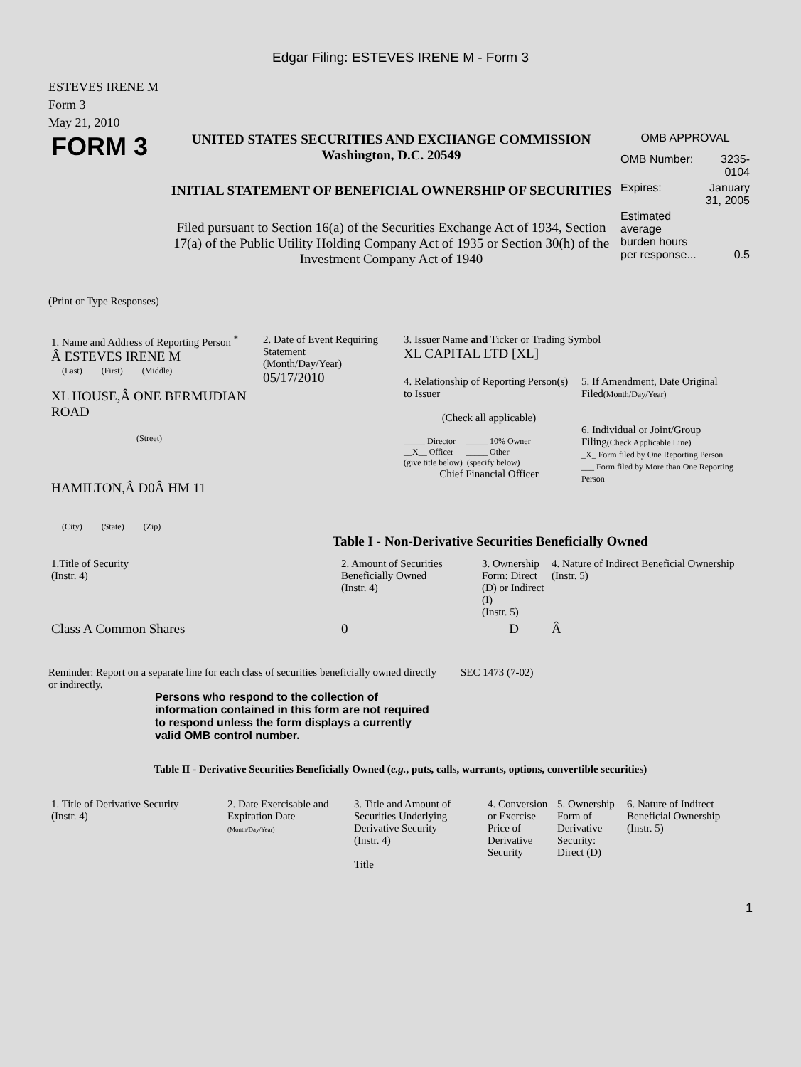Edgar Filing: ESTEVES IRENE M - Form 3
ESTEVES IRENE M
Form 3
May 21, 2010
FORM 3
UNITED STATES SECURITIES AND EXCHANGE COMMISSION
Washington, D.C. 20549
INITIAL STATEMENT OF BENEFICIAL OWNERSHIP OF SECURITIES
Filed pursuant to Section 16(a) of the Securities Exchange Act of 1934, Section 17(a) of the Public Utility Holding Company Act of 1935 or Section 30(h) of the Investment Company Act of 1940
OMB APPROVAL
| OMB Number: | 3235-0104 |
| Expires: | January 31, 2005 |
| Estimated average burden hours per response... | 0.5 |
(Print or Type Responses)
| 1. Name and Address of Reporting Person <sup>*</sup> Â ESTEVES IRENE M (Last) (First) (Middle) XL HOUSE,Â ONE BERMUDIAN ROAD (Street) HAMILTON,Â D0Â HM 11 (City) (State) (Zip) | 2. Date of Event Requiring Statement (Month/Day/Year) 05/17/2010 | 3. Issuer Name and Ticker or Trading Symbol XL CAPITAL LTD [XL] / 4. Relationship of Reporting Person(s) to Issuer (Check all applicable) _____ Director _____ 10% Owner __X__ Officer _____ Other (give title below) (specify below) Chief Financial Officer / 5. If Amendment, Date Original Filed (Month/Day/Year) 6. Individual or Joint/Group Filing (Check Applicable Line) _X_ Form filed by One Reporting Person ___ Form filed by More than One Reporting Person / |
Table I - Non-Derivative Securities Beneficially Owned
| 1.Title of Security (Instr. 4) | 2. Amount of Securities Beneficially Owned (Instr. 4) | 3. Ownership Form: Direct (D) or Indirect (I) (Instr. 5) | 4. Nature of Indirect Beneficial Ownership (Instr. 5) |
| --- | --- | --- | --- |
| Class A Common Shares | 0 | D | Â |
Reminder: Report on a separate line for each class of securities beneficially owned directly or indirectly.
SEC 1473 (7-02)
Persons who respond to the collection of information contained in this form are not required to respond unless the form displays a currently valid OMB control number.
Table II - Derivative Securities Beneficially Owned (e.g., puts, calls, warrants, options, convertible securities)
| 1. Title of Derivative Security (Instr. 4) | 2. Date Exercisable and Expiration Date (Month/Day/Year) | 3. Title and Amount of Securities Underlying Derivative Security (Instr. 4) Title | 4. Conversion or Exercise Price of Derivative Security | 5. Ownership Form of Derivative Security: Direct (D) | 6. Nature of Indirect Beneficial Ownership (Instr. 5) |
| --- | --- | --- | --- | --- | --- |
1